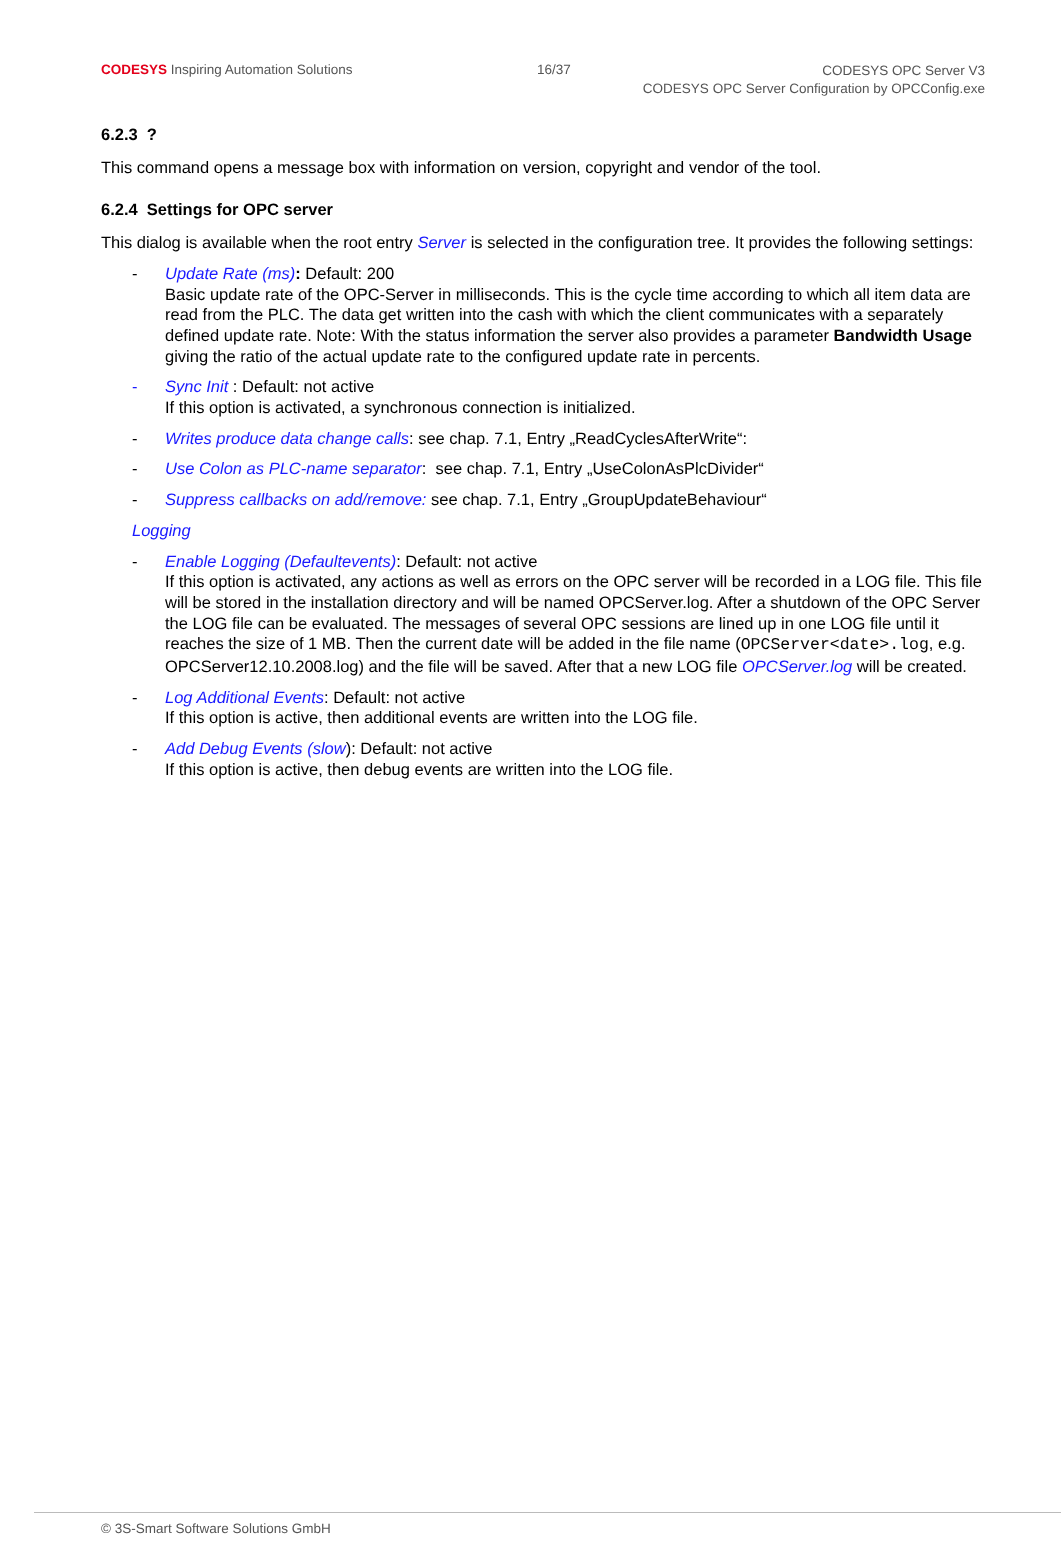CODESYS Inspiring Automation Solutions 16/37 CODESYS OPC Server V3
CODESYS OPC Server Configuration by OPCConfig.exe
6.2.3 ?
This command opens a message box with information on version, copyright and vendor of the tool.
6.2.4 Settings for OPC server
This dialog is available when the root entry Server is selected in the configuration tree. It provides the following settings:
- Update Rate (ms): Default: 200
Basic update rate of the OPC-Server in milliseconds. This is the cycle time according to which all item data are read from the PLC. The data get written into the cash with which the client communicates with a separately defined update rate. Note: With the status information the server also provides a parameter Bandwidth Usage giving the ratio of the actual update rate to the configured update rate in percents.
- Sync Init : Default: not active
If this option is activated, a synchronous connection is initialized.
- Writes produce data change calls: see chap. 7.1, Entry „ReadCyclesAfterWrite“:
- Use Colon as PLC-name separator: see chap. 7.1, Entry „UseColonAsPlcDivider“
- Suppress callbacks on add/remove: see chap. 7.1, Entry „GroupUpdateBehaviour“
Logging
- Enable Logging (Defaultevents): Default: not active
If this option is activated, any actions as well as errors on the OPC server will be recorded in a LOG file. This file will be stored in the installation directory and will be named OPCServer.log. After a shutdown of the OPC Server the LOG file can be evaluated. The messages of several OPC sessions are lined up in one LOG file until it reaches the size of 1 MB. Then the current date will be added in the file name (OPCServer<date>.log, e.g. OPCServer12.10.2008.log) and the file will be saved. After that a new LOG file OPCServer.log will be created.
- Log Additional Events: Default: not active
If this option is active, then additional events are written into the LOG file.
- Add Debug Events (slow): Default: not active
If this option is active, then debug events are written into the LOG file.
© 3S-Smart Software Solutions GmbH